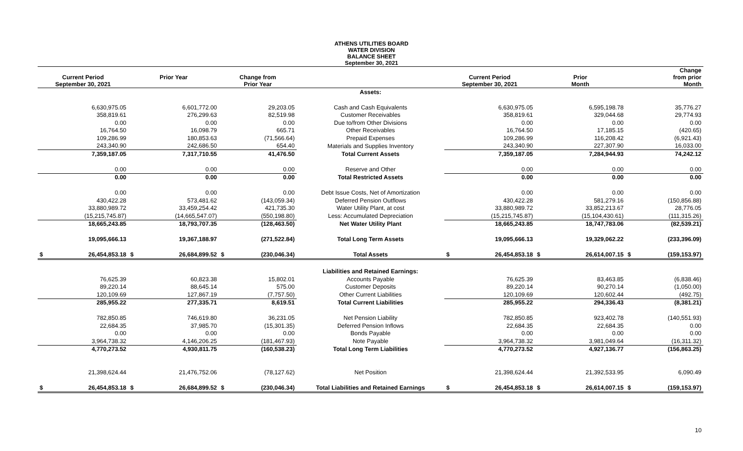ATHENS UTILITIES BOARD
WATER DIVISION
BALANCE SHEET
September 30, 2021
| Current Period September 30, 2021 | | Prior Year | | Change from Prior Year | | | Current Period September 30, 2021 | | Prior Month | | Change from prior Month | |
| --- | --- | --- | --- | --- | --- | --- | --- | --- | --- | --- | --- | --- |
| | | | | | | Assets: | | | | | | |
| | 6,630,975.05 | | 6,601,772.00 | | 29,203.05 | Cash and Cash Equivalents | | 6,630,975.05 | | 6,595,198.78 | | 35,776.27 |
| | 358,819.61 | | 276,299.63 | | 82,519.98 | Customer Receivables | | 358,819.61 | | 329,044.68 | | 29,774.93 |
| | 0.00 | | 0.00 | | 0.00 | Due to/from Other Divisions | | 0.00 | | 0.00 | | 0.00 |
| | 16,764.50 | | 16,098.79 | | 665.71 | Other Receivables | | 16,764.50 | | 17,185.15 | | (420.65) |
| | 109,286.99 | | 180,853.63 | | (71,566.64) | Prepaid Expenses | | 109,286.99 | | 116,208.42 | | (6,921.43) |
| | 243,340.90 | | 242,686.50 | | 654.40 | Materials and Supplies Inventory | | 243,340.90 | | 227,307.90 | | 16,033.00 |
| | 7,359,187.05 | | 7,317,710.55 | | 41,476.50 | Total Current Assets | | 7,359,187.05 | | 7,284,944.93 | | 74,242.12 |
| | 0.00 | | 0.00 | | 0.00 | Reserve and Other | | 0.00 | | 0.00 | | 0.00 |
| | 0.00 | | 0.00 | | 0.00 | Total Restricted Assets | | 0.00 | | 0.00 | | 0.00 |
| | 0.00 | | 0.00 | | 0.00 | Debt Issue Costs, Net of Amortization | | 0.00 | | 0.00 | | 0.00 |
| | 430,422.28 | | 573,481.62 | | (143,059.34) | Deferred Pension Outflows | | 430,422.28 | | 581,279.16 | | (150,856.88) |
| | 33,880,989.72 | | 33,459,254.42 | | 421,735.30 | Water Utility Plant, at cost | | 33,880,989.72 | | 33,852,213.67 | | 28,776.05 |
| | (15,215,745.87) | | (14,665,547.07) | | (550,198.80) | Less: Accumulated Depreciation | | (15,215,745.87) | | (15,104,430.61) | | (111,315.26) |
| | 18,665,243.85 | | 18,793,707.35 | | (128,463.50) | Net Water Utility Plant | | 18,665,243.85 | | 18,747,783.06 | | (82,539.21) |
| | 19,095,666.13 | | 19,367,188.97 | | (271,522.84) | Total Long Term Assets | | 19,095,666.13 | | 19,329,062.22 | | (233,396.09) |
| $ | 26,454,853.18 | $ | 26,684,899.52 | $ | (230,046.34) | Total Assets | $ | 26,454,853.18 | $ | 26,614,007.15 | $ | (159,153.97) |
| | | | | | | Liabilities and Retained Earnings: | | | | | | |
| | 76,625.39 | | 60,823.38 | | 15,802.01 | Accounts Payable | | 76,625.39 | | 83,463.85 | | (6,838.46) |
| | 89,220.14 | | 88,645.14 | | 575.00 | Customer Deposits | | 89,220.14 | | 90,270.14 | | (1,050.00) |
| | 120,109.69 | | 127,867.19 | | (7,757.50) | Other Current Liabilities | | 120,109.69 | | 120,602.44 | | (492.75) |
| | 285,955.22 | | 277,335.71 | | 8,619.51 | Total Current Liabilities | | 285,955.22 | | 294,336.43 | | (8,381.21) |
| | 782,850.85 | | 746,619.80 | | 36,231.05 | Net Pension Liability | | 782,850.85 | | 923,402.78 | | (140,551.93) |
| | 22,684.35 | | 37,985.70 | | (15,301.35) | Deferred Pension Inflows | | 22,684.35 | | 22,684.35 | | 0.00 |
| | 0.00 | | 0.00 | | 0.00 | Bonds Payable | | 0.00 | | 0.00 | | 0.00 |
| | 3,964,738.32 | | 4,146,206.25 | | (181,467.93) | Note Payable | | 3,964,738.32 | | 3,981,049.64 | | (16,311.32) |
| | 4,770,273.52 | | 4,930,811.75 | | (160,538.23) | Total Long Term Liabilities | | 4,770,273.52 | | 4,927,136.77 | | (156,863.25) |
| | 21,398,624.44 | | 21,476,752.06 | | (78,127.62) | Net Position | | 21,398,624.44 | | 21,392,533.95 | | 6,090.49 |
| $ | 26,454,853.18 | $ | 26,684,899.52 | $ | (230,046.34) | Total Liabilities and Retained Earnings | $ | 26,454,853.18 | $ | 26,614,007.15 | $ | (159,153.97) |
10